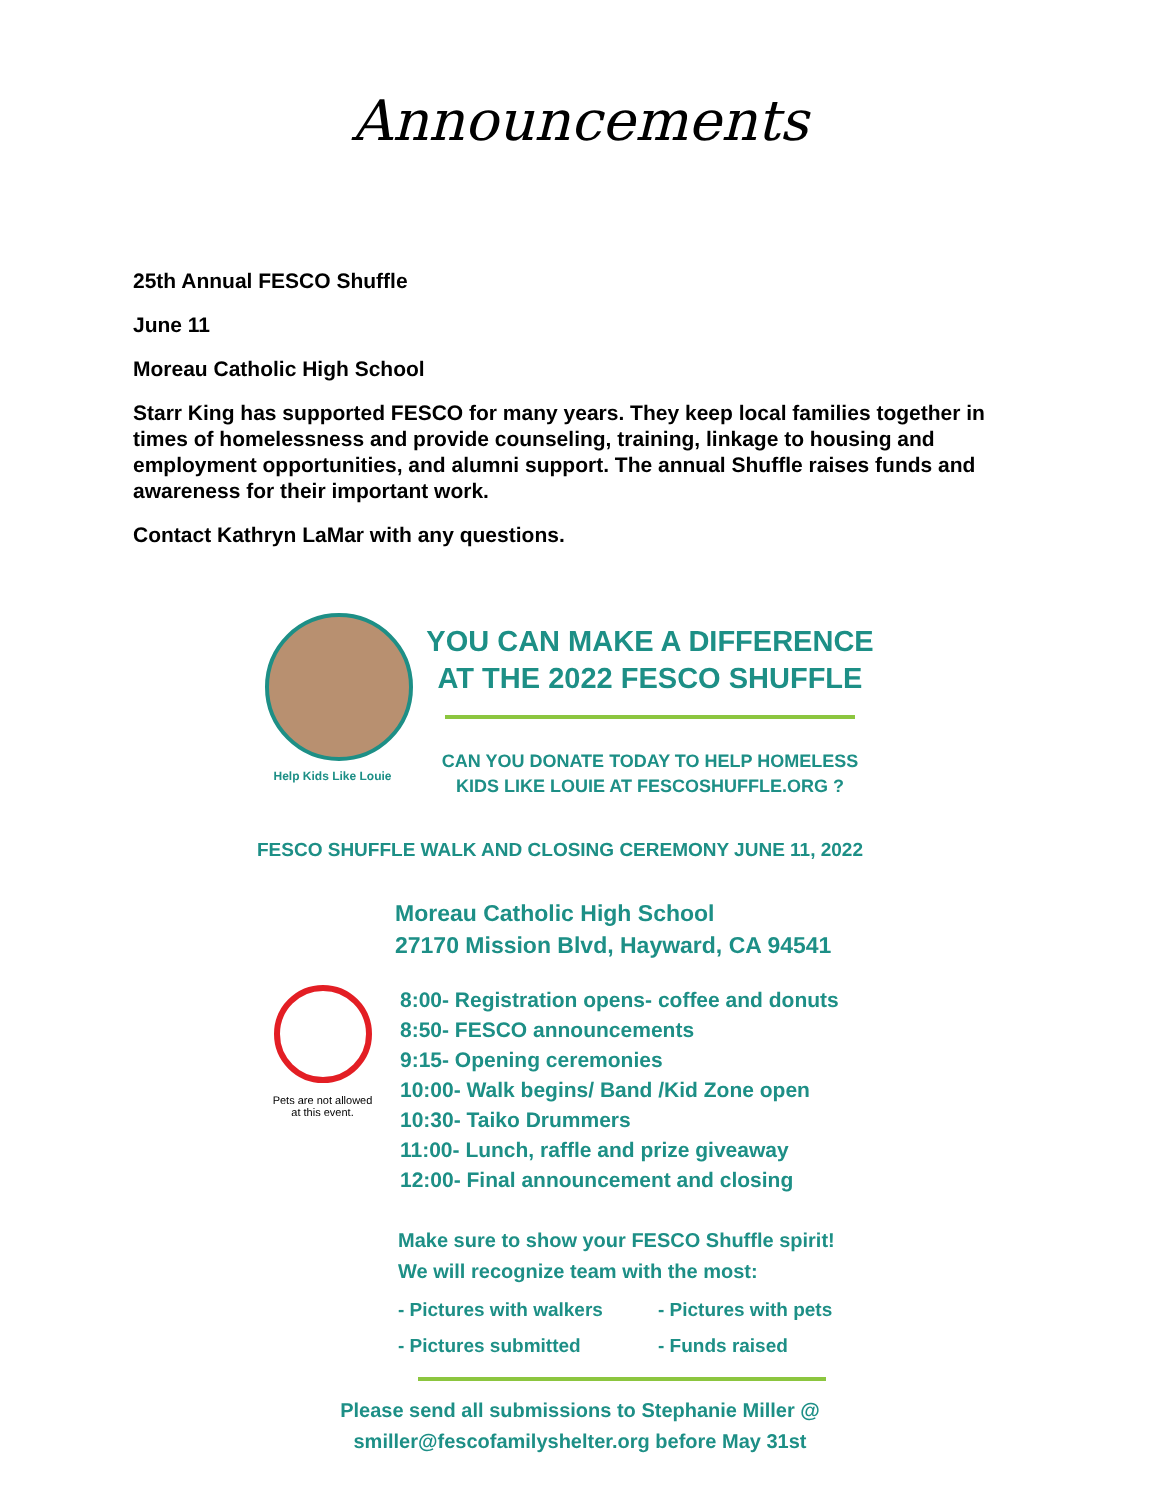Announcements
25th Annual FESCO Shuffle
June 11
Moreau Catholic High School
Starr King has supported FESCO for many years. They keep local families together in times of homelessness and provide counseling, training, linkage to housing and employment opportunities, and alumni support. The annual Shuffle raises funds and awareness for their important work.
Contact Kathryn LaMar with any questions.
Help Kids Like Louie
YOU CAN MAKE A DIFFERENCE
AT THE 2022 FESCO SHUFFLE
CAN YOU DONATE TODAY TO HELP HOMELESS
KIDS LIKE LOUIE AT FESCOSHUFFLE.ORG ?
FESCO SHUFFLE WALK AND CLOSING CEREMONY JUNE 11, 2022
Moreau Catholic High School
27170 Mission Blvd, Hayward, CA 94541
Pets are not allowed
at this event.
8:00- Registration opens- coffee and donuts
8:50- FESCO announcements
9:15- Opening ceremonies
10:00- Walk begins/ Band /Kid Zone open
10:30- Taiko Drummers
11:00- Lunch, raffle and prize giveaway
12:00- Final announcement and closing
Make sure to show your FESCO Shuffle spirit!
We will recognize team with the most:
- Pictures with walkers - Pictures with pets - Pictures submitted - Funds raised
Please send all submissions to Stephanie Miller @
smiller@fescofamilyshelter.org before May 31st